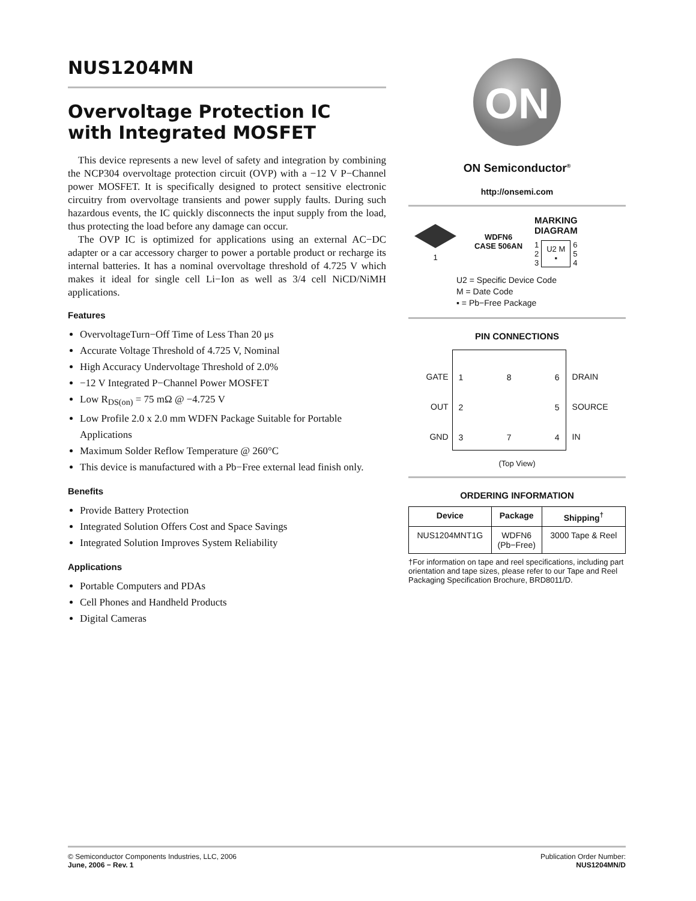NUS1204MN
Overvoltage Protection IC
with Integrated MOSFET
This device represents a new level of safety and integration by combining the NCP304 overvoltage protection circuit (OVP) with a −12 V P−Channel power MOSFET. It is specifically designed to protect sensitive electronic circuitry from overvoltage transients and power supply faults. During such hazardous events, the IC quickly disconnects the input supply from the load, thus protecting the load before any damage can occur.
The OVP IC is optimized for applications using an external AC−DC adapter or a car accessory charger to power a portable product or recharge its internal batteries. It has a nominal overvoltage threshold of 4.725 V which makes it ideal for single cell Li−Ion as well as 3/4 cell NiCD/NiMH applications.
Features
OvervoltageTurn−Off Time of Less Than 20 μs
Accurate Voltage Threshold of 4.725 V, Nominal
High Accuracy Undervoltage Threshold of 2.0%
−12 V Integrated P−Channel Power MOSFET
Low R<sub>DS(on)</sub> = 75 mΩ @ −4.725 V
Low Profile 2.0 x 2.0 mm WDFN Package Suitable for Portable Applications
Maximum Solder Reflow Temperature @ 260°C
This device is manufactured with a Pb−Free external lead finish only.
Benefits
Provide Battery Protection
Integrated Solution Offers Cost and Space Savings
Integrated Solution Improves System Reliability
Applications
Portable Computers and PDAs
Cell Phones and Handheld Products
Digital Cameras
ON
ON Semiconductor<sup>®</sup>
http://onsemi.com
1
WDFN6
CASE 506AN
MARKING
DIAGRAM
1
2
3 U2 M
▪ 6
5
4
U2 = Specific Device Code
M = Date Code
▪ = Pb−Free Package
PIN CONNECTIONS
GATE
OUT
GND
1
2
3 8
7 6
5
4
DRAIN
SOURCE
IN
(Top View)
ORDERING INFORMATION
| Device | Package | Shipping<sup>†</sup> |
| --- | --- | --- |
| NUS1204MNT1G | WDFN6 (Pb−Free) | 3000 Tape & Reel |
†For information on tape and reel specifications, including part orientation and tape sizes, please refer to our Tape and Reel Packaging Specification Brochure, BRD8011/D.
© Semiconductor Components Industries, LLC, 2006
June, 2006 − Rev. 1
Publication Order Number:
NUS1204MN/D